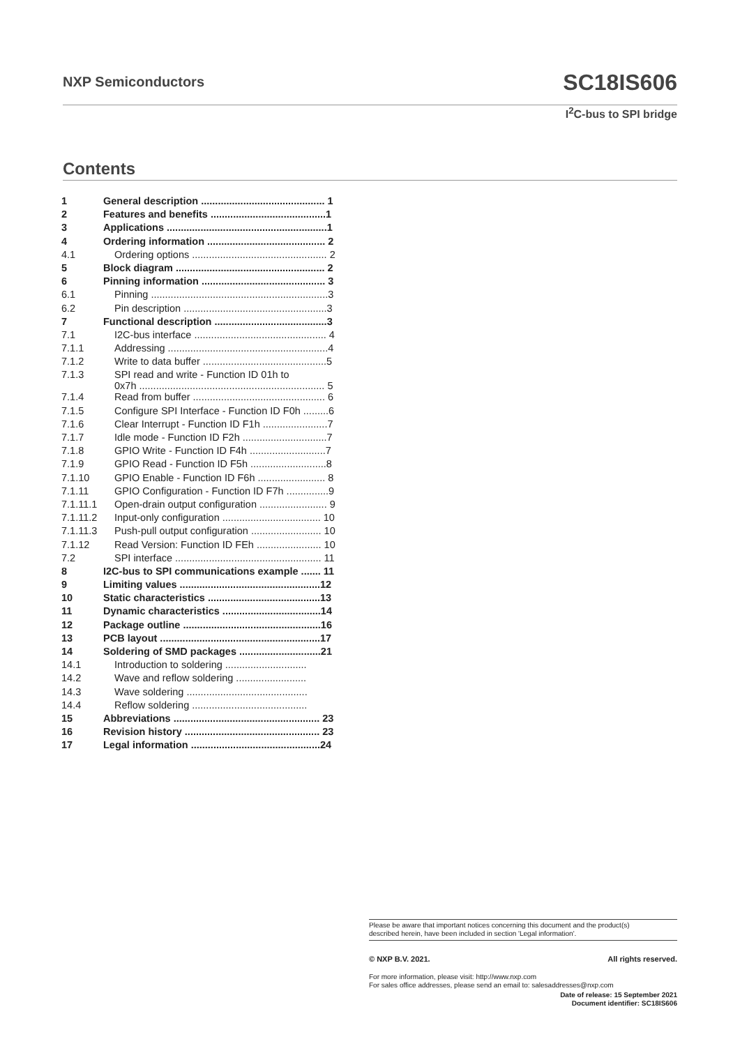NXP Semiconductors SC18IS606
I<sup>2</sup>C-bus to SPI bridge
Contents
| 1 | General description ............................................ 1 |
| 2 | Features and benefits .........................................1 |
| 3 | Applications .........................................................1 |
| 4 | Ordering information .......................................... 2 |
| 4.1 | Ordering options ................................................ 2 |
| 5 | Block diagram ..................................................... 2 |
| 6 | Pinning information ............................................ 3 |
| 6.1 | Pinning ...............................................................3 |
| 6.2 | Pin description ...................................................3 |
| 7 | Functional description ........................................3 |
| 7.1 | I2C-bus interface ............................................... 4 |
| 7.1.1 | Addressing .........................................................4 |
| 7.1.2 | Write to data buffer ............................................5 |
| 7.1.3 | SPI read and write - Function ID 01h to 0x7h .................................................................. 5 |
| 7.1.4 | Read from buffer ............................................... 6 |
| 7.1.5 | Configure SPI Interface - Function ID F0h .........6 |
| 7.1.6 | Clear Interrupt - Function ID F1h .......................7 |
| 7.1.7 | Idle mode - Function ID F2h ..............................7 |
| 7.1.8 | GPIO Write - Function ID F4h ...........................7 |
| 7.1.9 | GPIO Read - Function ID F5h ...........................8 |
| 7.1.10 | GPIO Enable - Function ID F6h ........................ 8 |
| 7.1.11 | GPIO Configuration - Function ID F7h ...............9 |
| 7.1.11.1 | Open-drain output configuration ........................ 9 |
| 7.1.11.2 | Input-only configuration ................................... 10 |
| 7.1.11.3 | Push-pull output configuration ......................... 10 |
| 7.1.12 | Read Version: Function ID FEh ....................... 10 |
| 7.2 | SPI interface .................................................... 11 |
| 8 | I2C-bus to SPI communications example ....... 11 |
| 9 | Limiting values ..................................................12 |
| 10 | Static characteristics ........................................13 |
| 11 | Dynamic characteristics ...................................14 |
| 12 | Package outline .................................................16 |
| 13 | PCB layout .........................................................17 |
| 14 | Soldering of SMD packages .............................21 |
| 14.1 | Introduction to soldering ............................. |
| 14.2 | Wave and reflow soldering ......................... |
| 14.3 | Wave soldering ........................................... |
| 14.4 | Reflow soldering ......................................... |
| 15 | Abbreviations .................................................... 23 |
| 16 | Revision history ................................................ 23 |
| 17 | Legal information ..............................................24 |
Please be aware that important notices concerning this document and the product(s)
described herein, have been included in section 'Legal information'.
© NXP B.V. 2021. All rights reserved.
For more information, please visit: http://www.nxp.com
For sales office addresses, please send an email to: salesaddresses@nxp.com
Date of release: 15 September 2021
Document identifier: SC18IS606